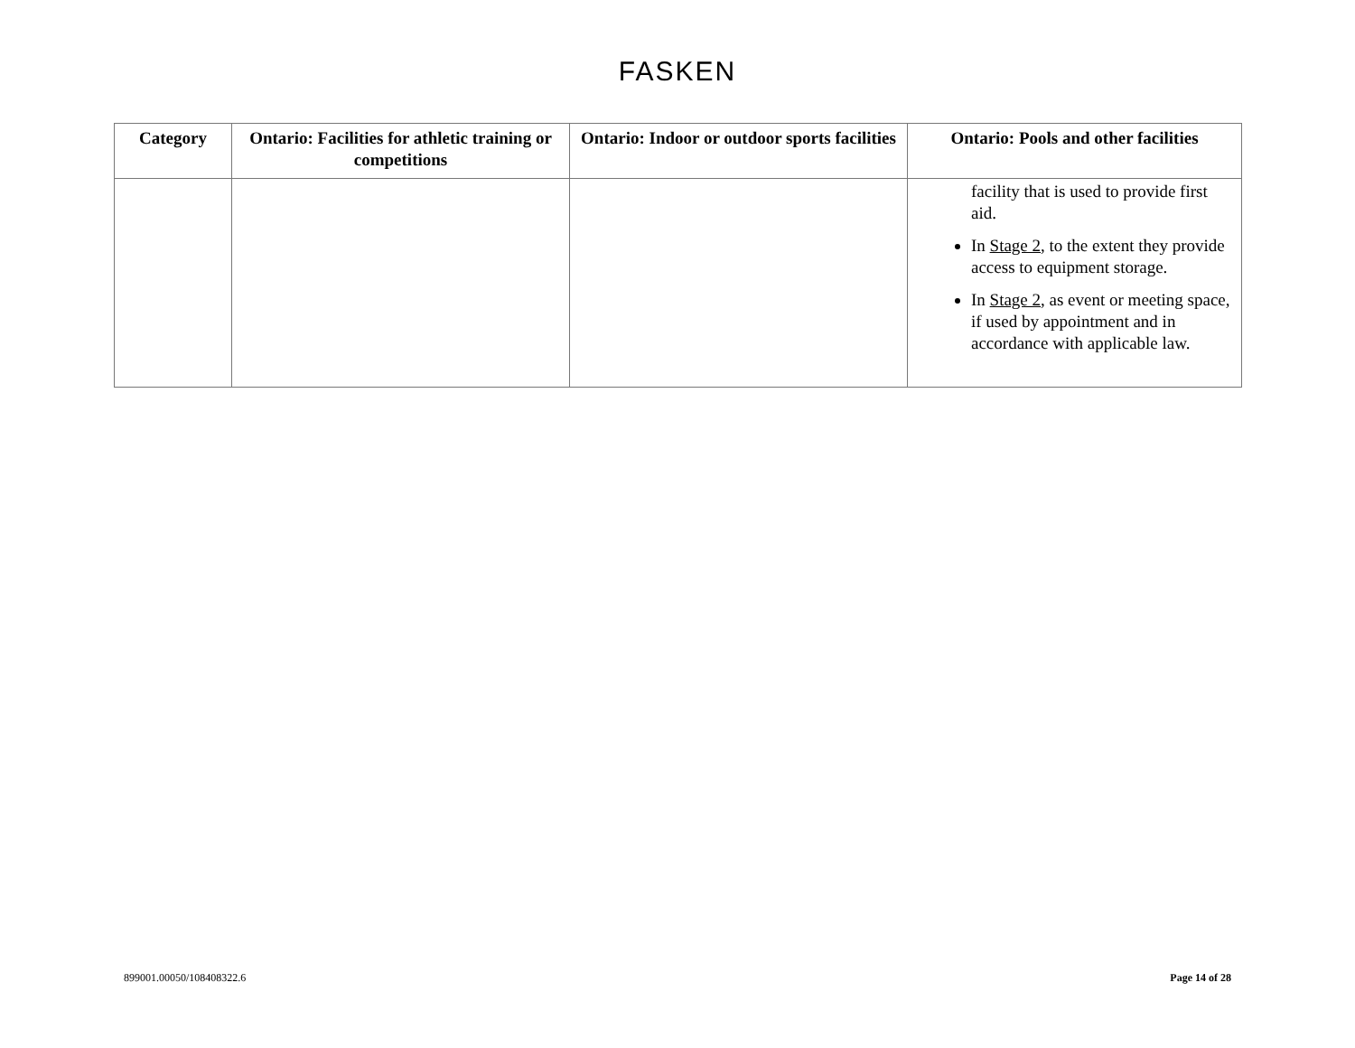FASKEN
| Category | Ontario: Facilities for athletic training or competitions | Ontario: Indoor or outdoor sports facilities | Ontario: Pools and other facilities |
| --- | --- | --- | --- |
| | | | facility that is used to provide first aid. In Stage 2 , to the extent they provide access to equipment storage. In Stage 2 , as event or meeting space, if used by appointment and in accordance with applicable law. |
899001.00050/108408322.6 Page 14 of 28